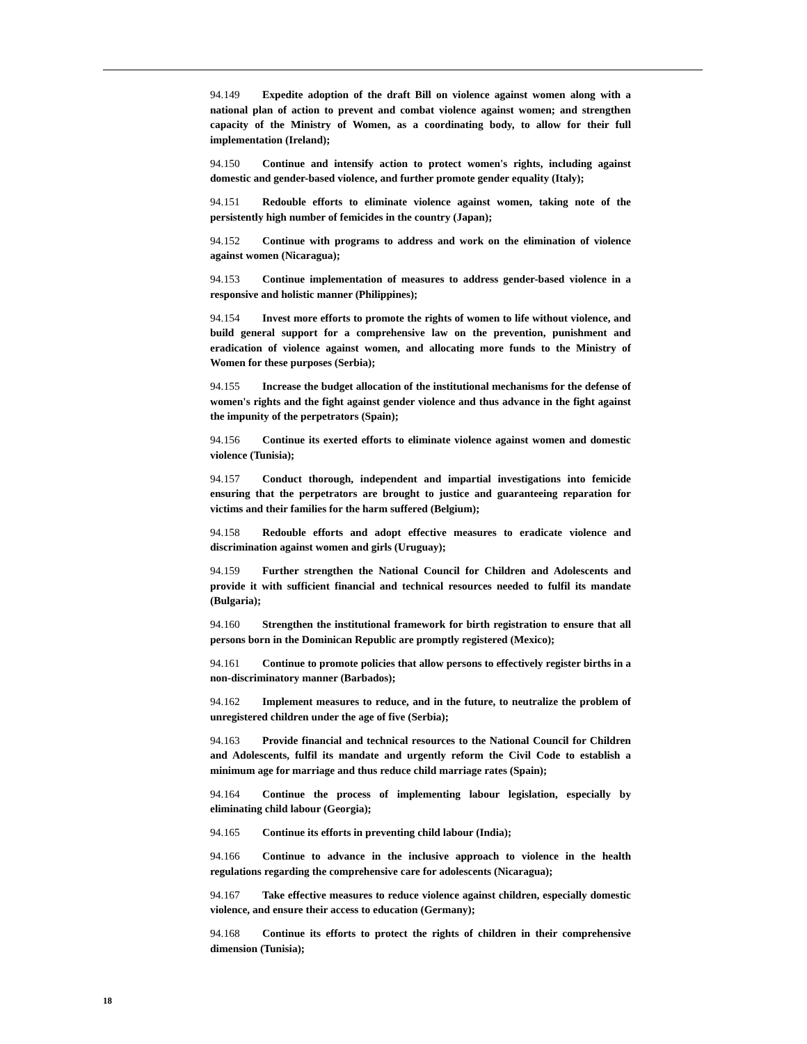94.149 Expedite adoption of the draft Bill on violence against women along with a national plan of action to prevent and combat violence against women; and strengthen capacity of the Ministry of Women, as a coordinating body, to allow for their full implementation (Ireland);
94.150 Continue and intensify action to protect women's rights, including against domestic and gender-based violence, and further promote gender equality (Italy);
94.151 Redouble efforts to eliminate violence against women, taking note of the persistently high number of femicides in the country (Japan);
94.152 Continue with programs to address and work on the elimination of violence against women (Nicaragua);
94.153 Continue implementation of measures to address gender-based violence in a responsive and holistic manner (Philippines);
94.154 Invest more efforts to promote the rights of women to life without violence, and build general support for a comprehensive law on the prevention, punishment and eradication of violence against women, and allocating more funds to the Ministry of Women for these purposes (Serbia);
94.155 Increase the budget allocation of the institutional mechanisms for the defense of women's rights and the fight against gender violence and thus advance in the fight against the impunity of the perpetrators (Spain);
94.156 Continue its exerted efforts to eliminate violence against women and domestic violence (Tunisia);
94.157 Conduct thorough, independent and impartial investigations into femicide ensuring that the perpetrators are brought to justice and guaranteeing reparation for victims and their families for the harm suffered (Belgium);
94.158 Redouble efforts and adopt effective measures to eradicate violence and discrimination against women and girls (Uruguay);
94.159 Further strengthen the National Council for Children and Adolescents and provide it with sufficient financial and technical resources needed to fulfil its mandate (Bulgaria);
94.160 Strengthen the institutional framework for birth registration to ensure that all persons born in the Dominican Republic are promptly registered (Mexico);
94.161 Continue to promote policies that allow persons to effectively register births in a non-discriminatory manner (Barbados);
94.162 Implement measures to reduce, and in the future, to neutralize the problem of unregistered children under the age of five (Serbia);
94.163 Provide financial and technical resources to the National Council for Children and Adolescents, fulfil its mandate and urgently reform the Civil Code to establish a minimum age for marriage and thus reduce child marriage rates (Spain);
94.164 Continue the process of implementing labour legislation, especially by eliminating child labour (Georgia);
94.165 Continue its efforts in preventing child labour (India);
94.166 Continue to advance in the inclusive approach to violence in the health regulations regarding the comprehensive care for adolescents (Nicaragua);
94.167 Take effective measures to reduce violence against children, especially domestic violence, and ensure their access to education (Germany);
94.168 Continue its efforts to protect the rights of children in their comprehensive dimension (Tunisia);
18